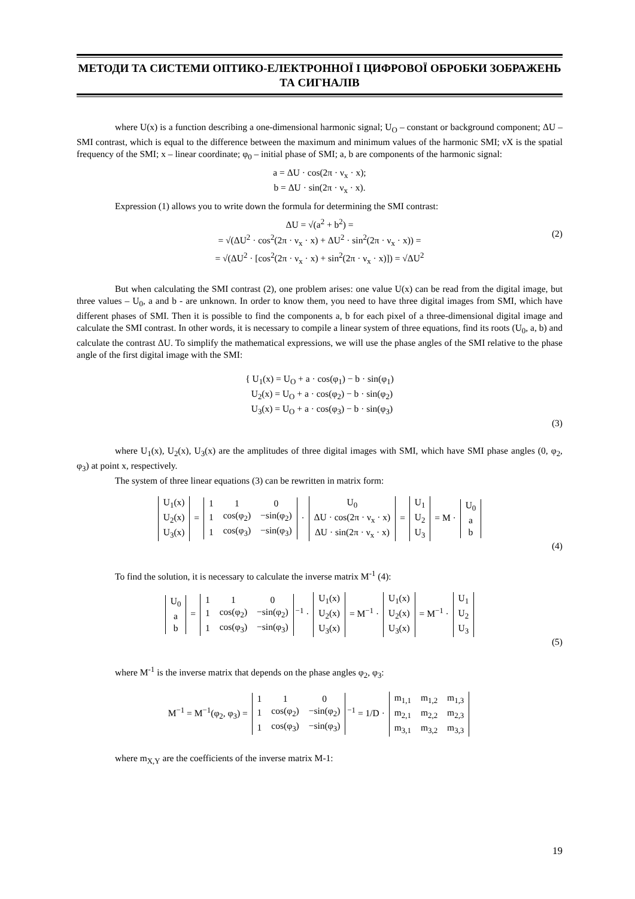МЕТОДИ ТА СИСТЕМИ ОПТИКО-ЕЛЕКТРОННОЇ І ЦИФРОВОЇ ОБРОБКИ ЗОБРАЖЕНЬ ТА СИГНАЛІВ
where U(x) is a function describing a one-dimensional harmonic signal; U<sub>O</sub> – constant or background component; ΔU – SMI contrast, which is equal to the difference between the maximum and minimum values of the harmonic SMI; νX is the spatial frequency of the SMI; x – linear coordinate; φ<sub>0</sub> – initial phase of SMI; a, b are components of the harmonic signal:
a = ΔU · cos(2π · ν<sub>x</sub> · x);
b = ΔU · sin(2π · ν<sub>x</sub> · x).
Expression (1) allows you to write down the formula for determining the SMI contrast:
ΔU = √(a<sup>2</sup> + b<sup>2</sup>) =
= √(ΔU<sup>2</sup> · cos<sup>2</sup>(2π · ν<sub>x</sub> · x) + ΔU<sup>2</sup> · sin<sup>2</sup>(2π · ν<sub>x</sub> · x)) =
= √(ΔU<sup>2</sup> · [cos<sup>2</sup>(2π · ν<sub>x</sub> · x) + sin<sup>2</sup>(2π · ν<sub>x</sub> · x)]) = √ΔU<sup>2</sup>
(2)
But when calculating the SMI contrast (2), one problem arises: one value U(x) can be read from the digital image, but three values – U<sub>0</sub>, a and b - are unknown. In order to know them, you need to have three digital images from SMI, which have different phases of SMI. Then it is possible to find the components a, b for each pixel of a three-dimensional digital image and calculate the SMI contrast. In other words, it is necessary to compile a linear system of three equations, find its roots (U<sub>0</sub>, a, b) and calculate the contrast ΔU. To simplify the mathematical expressions, we will use the phase angles of the SMI relative to the phase angle of the first digital image with the SMI:
{ U<sub>1</sub>(x) = U<sub>O</sub> + a · cos(φ<sub>1</sub>) − b · sin(φ<sub>1</sub>)
U<sub>2</sub>(x) = U<sub>O</sub> + a · cos(φ<sub>2</sub>) − b · sin(φ<sub>2</sub>)
U<sub>3</sub>(x) = U<sub>O</sub> + a · cos(φ<sub>3</sub>) − b · sin(φ<sub>3</sub>)
(3)
where U<sub>1</sub>(x), U<sub>2</sub>(x), U<sub>3</sub>(x) are the amplitudes of three digital images with SMI, which have SMI phase angles (0, φ<sub>2</sub>, φ<sub>3</sub>) at point x, respectively.
The system of three linear equations (3) can be rewritten in matrix form:
| U<sub>1</sub>(x) |
| U<sub>2</sub>(x) |
| U<sub>3</sub>(x) |
=
| 1 | 1 | 0 |
| 1 | cos(φ<sub>2</sub>) | −sin(φ<sub>2</sub>) |
| 1 | cos(φ<sub>3</sub>) | −sin(φ<sub>3</sub>) |
·
| U<sub>0</sub> |
| ΔU · cos(2π · ν<sub>x</sub> · x) |
| ΔU · sin(2π · ν<sub>x</sub> · x) |
=
| U<sub>1</sub> |
| U<sub>2</sub> |
| U<sub>3</sub> |
= M ·
| U<sub>0</sub> |
| a |
| b |
(4)
To find the solution, it is necessary to calculate the inverse matrix M<sup>-1</sup> (4):
| U<sub>0</sub> |
| a |
| b |
=
| 1 | 1 | 0 |
| 1 | cos(φ<sub>2</sub>) | −sin(φ<sub>2</sub>) |
| 1 | cos(φ<sub>3</sub>) | −sin(φ<sub>3</sub>) |
<sup>−1</sup> ·
| U<sub>1</sub>(x) |
| U<sub>2</sub>(x) |
| U<sub>3</sub>(x) |
= M<sup>−1</sup> ·
| U<sub>1</sub>(x) |
| U<sub>2</sub>(x) |
| U<sub>3</sub>(x) |
= M<sup>−1</sup> ·
| U<sub>1</sub> |
| U<sub>2</sub> |
| U<sub>3</sub> |
(5)
where M<sup>-1</sup> is the inverse matrix that depends on the phase angles φ<sub>2</sub>, φ<sub>3</sub>:
M<sup>−1</sup> = M<sup>−1</sup>(φ<sub>2</sub>, φ<sub>3</sub>) =
| 1 | 1 | 0 |
| 1 | cos(φ<sub>2</sub>) | −sin(φ<sub>2</sub>) |
| 1 | cos(φ<sub>3</sub>) | −sin(φ<sub>3</sub>) |
<sup>−1</sup> = 1/D ·
| m<sub>1,1</sub> | m<sub>1,2</sub> | m<sub>1,3</sub> |
| m<sub>2,1</sub> | m<sub>2,2</sub> | m<sub>2,3</sub> |
| m<sub>3,1</sub> | m<sub>3,2</sub> | m<sub>3,3</sub> |
where m<sub>X,Y</sub> are the coefficients of the inverse matrix M-1:
19